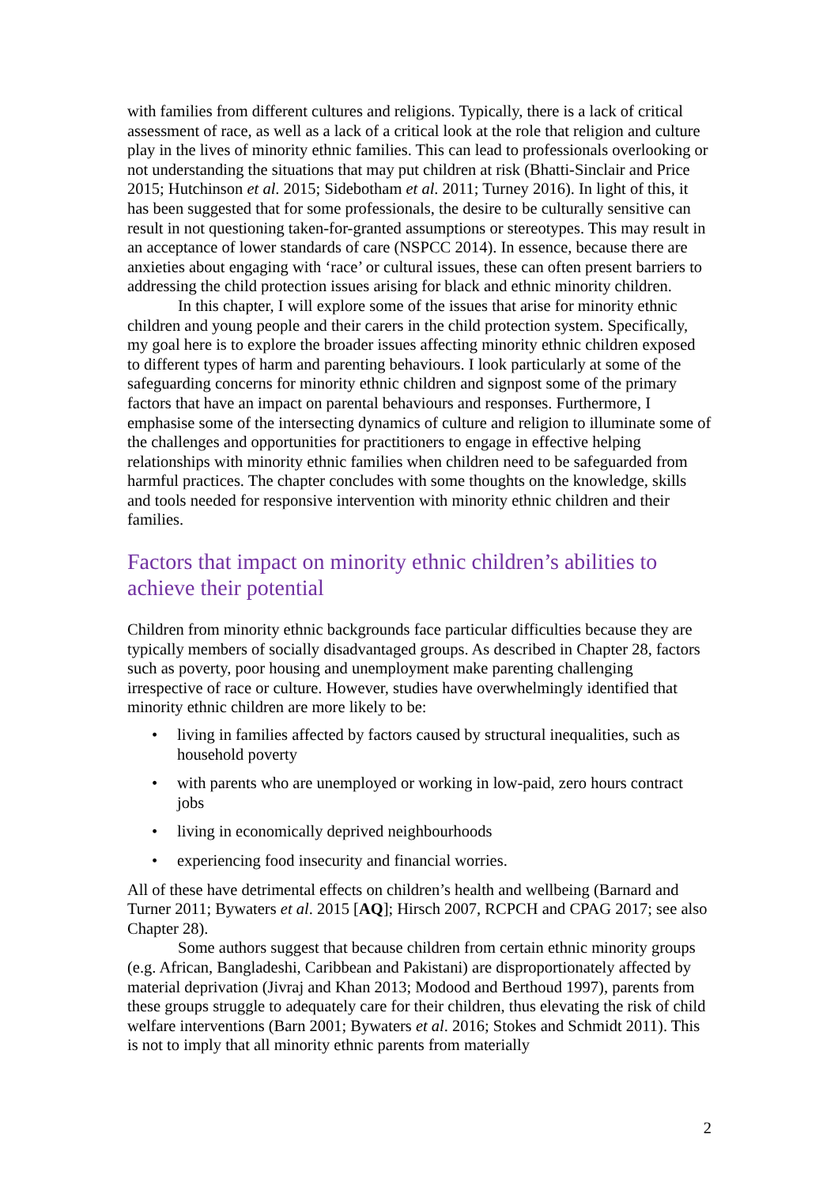with families from different cultures and religions. Typically, there is a lack of critical assessment of race, as well as a lack of a critical look at the role that religion and culture play in the lives of minority ethnic families. This can lead to professionals overlooking or not understanding the situations that may put children at risk (Bhatti-Sinclair and Price 2015; Hutchinson et al. 2015; Sidebotham et al. 2011; Turney 2016). In light of this, it has been suggested that for some professionals, the desire to be culturally sensitive can result in not questioning taken-for-granted assumptions or stereotypes. This may result in an acceptance of lower standards of care (NSPCC 2014). In essence, because there are anxieties about engaging with ‘race’ or cultural issues, these can often present barriers to addressing the child protection issues arising for black and ethnic minority children.
In this chapter, I will explore some of the issues that arise for minority ethnic children and young people and their carers in the child protection system. Specifically, my goal here is to explore the broader issues affecting minority ethnic children exposed to different types of harm and parenting behaviours. I look particularly at some of the safeguarding concerns for minority ethnic children and signpost some of the primary factors that have an impact on parental behaviours and responses. Furthermore, I emphasise some of the intersecting dynamics of culture and religion to illuminate some of the challenges and opportunities for practitioners to engage in effective helping relationships with minority ethnic families when children need to be safeguarded from harmful practices. The chapter concludes with some thoughts on the knowledge, skills and tools needed for responsive intervention with minority ethnic children and their families.
Factors that impact on minority ethnic children’s abilities to achieve their potential
Children from minority ethnic backgrounds face particular difficulties because they are typically members of socially disadvantaged groups. As described in Chapter 28, factors such as poverty, poor housing and unemployment make parenting challenging irrespective of race or culture. However, studies have overwhelmingly identified that minority ethnic children are more likely to be:
• living in families affected by factors caused by structural inequalities, such as household poverty
• with parents who are unemployed or working in low-paid, zero hours contract jobs
• living in economically deprived neighbourhoods
• experiencing food insecurity and financial worries.
All of these have detrimental effects on children’s health and wellbeing (Barnard and Turner 2011; Bywaters et al. 2015 [AQ]; Hirsch 2007, RCPCH and CPAG 2017; see also Chapter 28).
Some authors suggest that because children from certain ethnic minority groups (e.g. African, Bangladeshi, Caribbean and Pakistani) are disproportionately affected by material deprivation (Jivraj and Khan 2013; Modood and Berthoud 1997), parents from these groups struggle to adequately care for their children, thus elevating the risk of child welfare interventions (Barn 2001; Bywaters et al. 2016; Stokes and Schmidt 2011). This is not to imply that all minority ethnic parents from materially
2